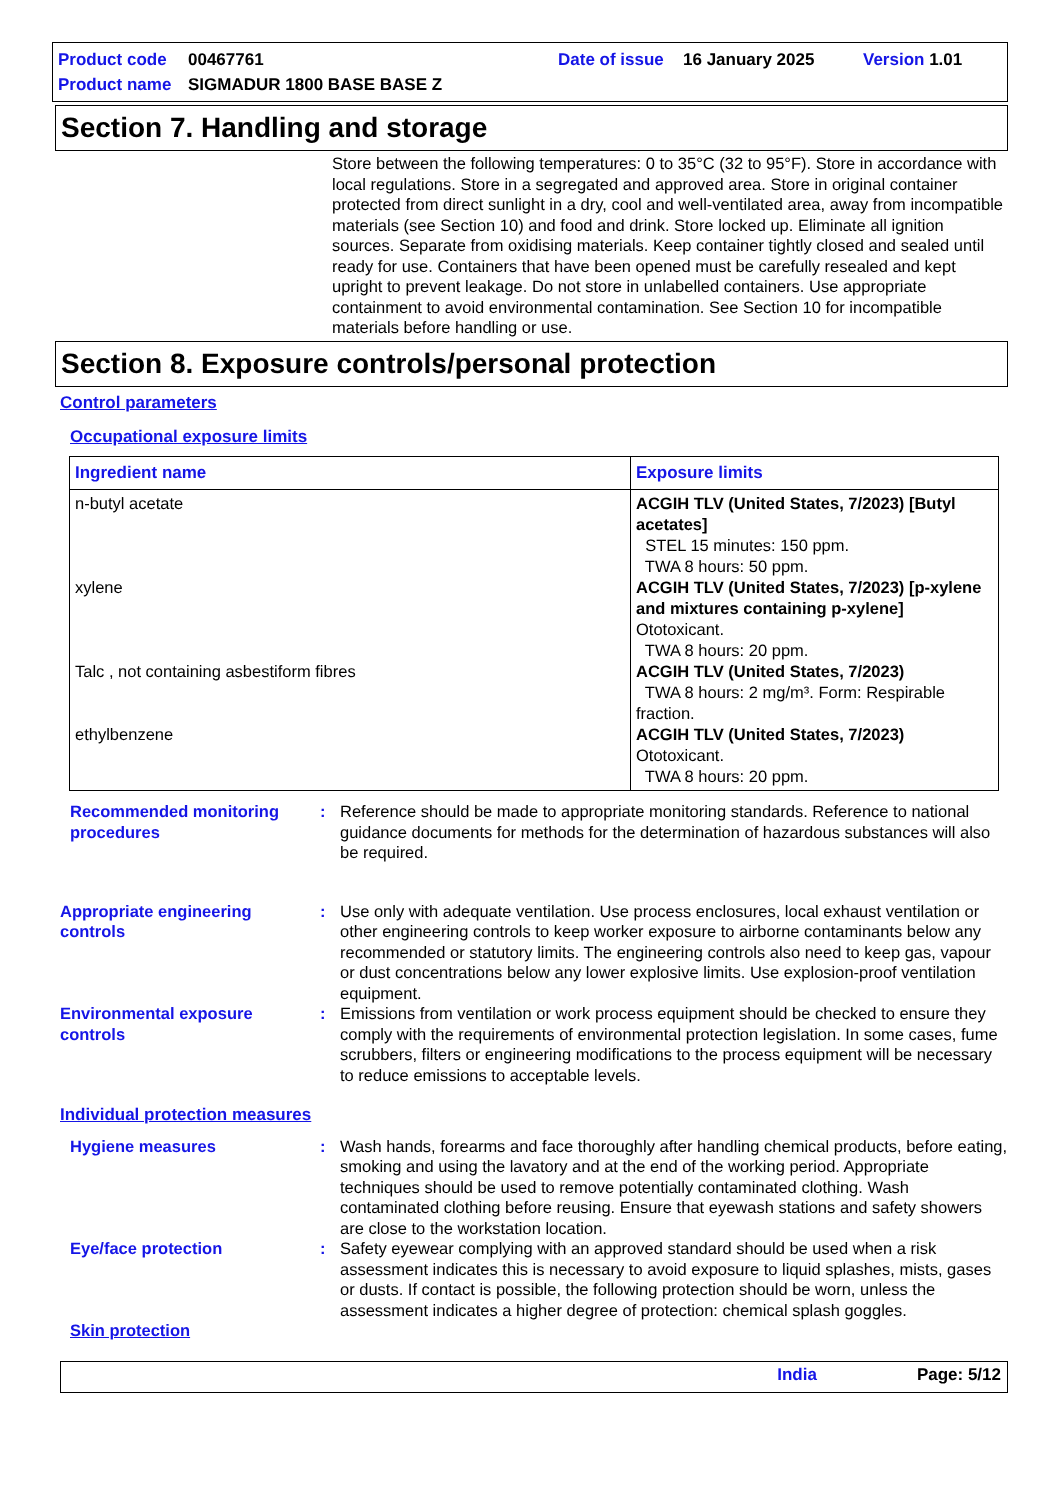Product code 00467761 Date of issue 16 January 2025 Version 1.01 Product name SIGMADUR 1800 BASE BASE Z
Section 7. Handling and storage
Store between the following temperatures: 0 to 35°C (32 to 95°F). Store in accordance with local regulations. Store in a segregated and approved area. Store in original container protected from direct sunlight in a dry, cool and well-ventilated area, away from incompatible materials (see Section 10) and food and drink. Store locked up. Eliminate all ignition sources. Separate from oxidising materials. Keep container tightly closed and sealed until ready for use. Containers that have been opened must be carefully resealed and kept upright to prevent leakage. Do not store in unlabelled containers. Use appropriate containment to avoid environmental contamination. See Section 10 for incompatible materials before handling or use.
Section 8. Exposure controls/personal protection
Control parameters
Occupational exposure limits
| Ingredient name | Exposure limits |
| --- | --- |
| n-butyl acetate xylene Talc , not containing asbestiform fibres ethylbenzene | ACGIH TLV (United States, 7/2023) [Butyl acetates] STEL 15 minutes: 150 ppm. TWA 8 hours: 50 ppm. ACGIH TLV (United States, 7/2023) [p-xylene and mixtures containing p-xylene] Ototoxicant. TWA 8 hours: 20 ppm. ACGIH TLV (United States, 7/2023) TWA 8 hours: 2 mg/m³. Form: Respirable fraction. ACGIH TLV (United States, 7/2023) Ototoxicant. TWA 8 hours: 20 ppm. |
Recommended monitoring procedures: Reference should be made to appropriate monitoring standards. Reference to national guidance documents for methods for the determination of hazardous substances will also be required.
Appropriate engineering controls: Use only with adequate ventilation. Use process enclosures, local exhaust ventilation or other engineering controls to keep worker exposure to airborne contaminants below any recommended or statutory limits. The engineering controls also need to keep gas, vapour or dust concentrations below any lower explosive limits. Use explosion-proof ventilation equipment.
Environmental exposure controls: Emissions from ventilation or work process equipment should be checked to ensure they comply with the requirements of environmental protection legislation. In some cases, fume scrubbers, filters or engineering modifications to the process equipment will be necessary to reduce emissions to acceptable levels.
Individual protection measures
Hygiene measures: Wash hands, forearms and face thoroughly after handling chemical products, before eating, smoking and using the lavatory and at the end of the working period. Appropriate techniques should be used to remove potentially contaminated clothing. Wash contaminated clothing before reusing. Ensure that eyewash stations and safety showers are close to the workstation location.
Eye/face protection: Safety eyewear complying with an approved standard should be used when a risk assessment indicates this is necessary to avoid exposure to liquid splashes, mists, gases or dusts. If contact is possible, the following protection should be worn, unless the assessment indicates a higher degree of protection: chemical splash goggles.
Skin protection
India Page: 5/12